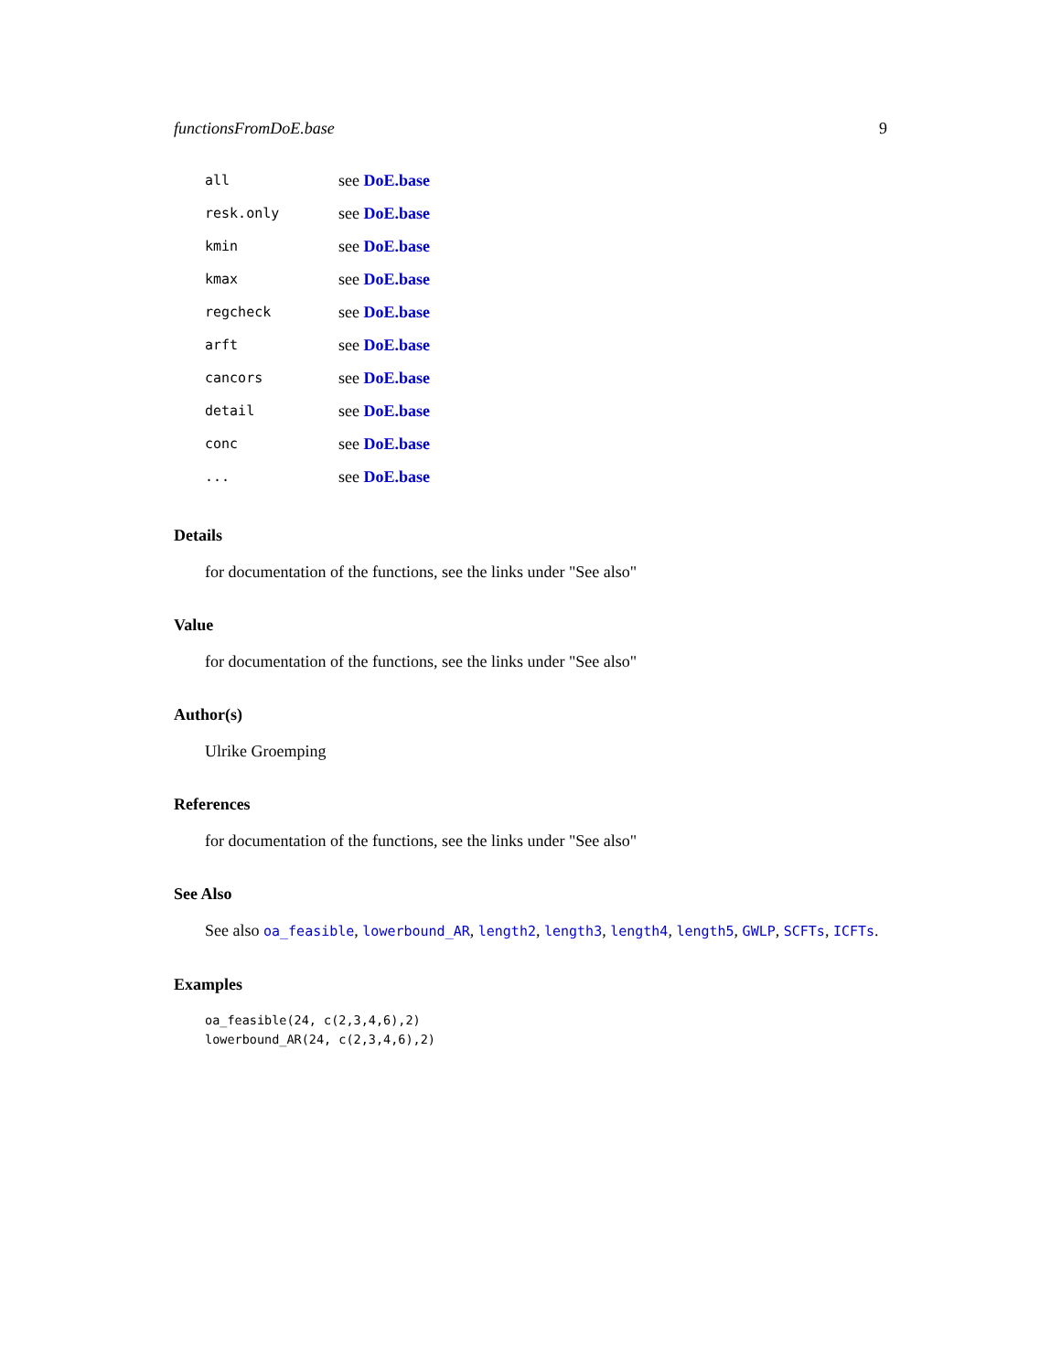functionsFromDoE.base 9
| all | see DoE.base |
| resk.only | see DoE.base |
| kmin | see DoE.base |
| kmax | see DoE.base |
| regcheck | see DoE.base |
| arft | see DoE.base |
| cancors | see DoE.base |
| detail | see DoE.base |
| conc | see DoE.base |
| ... | see DoE.base |
Details
for documentation of the functions, see the links under "See also"
Value
for documentation of the functions, see the links under "See also"
Author(s)
Ulrike Groemping
References
for documentation of the functions, see the links under "See also"
See Also
See also oa_feasible, lowerbound_AR, length2, length3, length4, length5, GWLP, SCFTs, ICFTs.
Examples
oa_feasible(24, c(2,3,4,6),2)
lowerbound_AR(24, c(2,3,4,6),2)